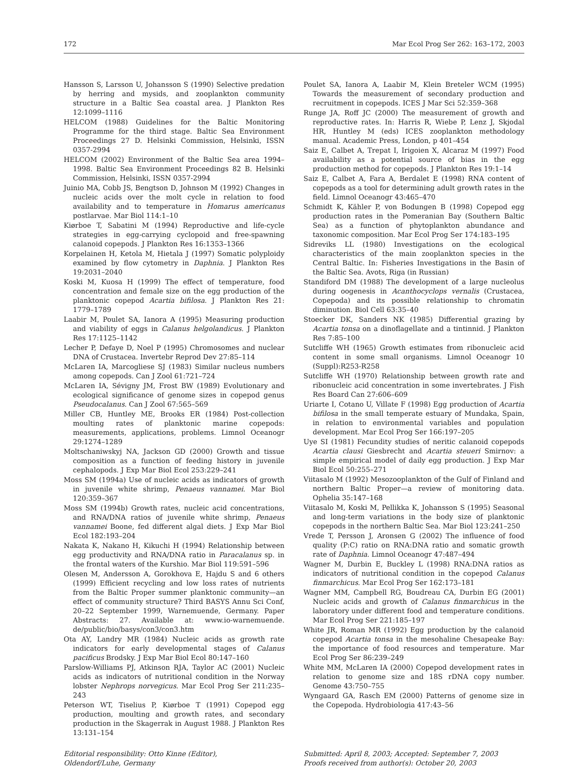172 Mar Ecol Prog Ser 262: 163–172, 2003
Hansson S, Larsson U, Johansson S (1990) Selective predation by herring and mysids, and zooplankton community structure in a Baltic Sea coastal area. J Plankton Res 12:1099–1116
HELCOM (1988) Guidelines for the Baltic Monitoring Programme for the third stage. Baltic Sea Environment Proceedings 27 D. Helsinki Commission, Helsinki, ISSN 0357-2994
HELCOM (2002) Environment of the Baltic Sea area 1994–1998. Baltic Sea Environment Proceedings 82 B. Helsinki Commission, Helsinki, ISSN 0357-2994
Juinio MA, Cobb JS, Bengtson D, Johnson M (1992) Changes in nucleic acids over the molt cycle in relation to food availability and to temperature in Homarus americanus postlarvae. Mar Biol 114:1–10
Kiørboe T, Sabatini M (1994) Reproductive and life-cycle strategies in egg-carrying cyclopoid and free-spawning calanoid copepods. J Plankton Res 16:1353–1366
Korpelainen H, Ketola M, Hietala J (1997) Somatic polyploidy examined by flow cytometry in Daphnia. J Plankton Res 19:2031–2040
Koski M, Kuosa H (1999) The effect of temperature, food concentration and female size on the egg production of the planktonic copepod Acartia bifilosa. J Plankton Res 21: 1779–1789
Laabir M, Poulet SA, Ianora A (1995) Measuring production and viability of eggs in Calanus helgolandicus. J Plankton Res 17:1125–1142
Lecher P, Defaye D, Noel P (1995) Chromosomes and nuclear DNA of Crustacea. Invertebr Reprod Dev 27:85–114
McLaren IA, Marcogliese SJ (1983) Similar nucleus numbers among copepods. Can J Zool 61:721–724
McLaren IA, Sévigny JM, Frost BW (1989) Evolutionary and ecological significance of genome sizes in copepod genus Pseudocalanus. Can J Zool 67:565–569
Miller CB, Huntley ME, Brooks ER (1984) Post-collection moulting rates of planktonic marine copepods: measurements, applications, problems. Limnol Oceanogr 29:1274–1289
Moltschaniwskyj NA, Jackson GD (2000) Growth and tissue composition as a function of feeding history in juvenile cephalopods. J Exp Mar Biol Ecol 253:229–241
Moss SM (1994a) Use of nucleic acids as indicators of growth in juvenile white shrimp, Penaeus vannamei. Mar Biol 120:359–367
Moss SM (1994b) Growth rates, nucleic acid concentrations, and RNA/DNA ratios of juvenile white shrimp, Penaeus vannamei Boone, fed different algal diets. J Exp Mar Biol Ecol 182:193–204
Nakata K, Nakano H, Kikuchi H (1994) Relationship between egg productivity and RNA/DNA ratio in Paracalanus sp. in the frontal waters of the Kurshio. Mar Biol 119:591–596
Olesen M, Andersson A, Gorokhova E, Hajdu S and 6 others (1999) Efficient recycling and low loss rates of nutrients from the Baltic Proper summer planktonic community—an effect of community structure? Third BASYS Annu Sci Conf, 20–22 September 1999, Warnemuende, Germany. Paper Abstracts: 27. Available at: www.io-warnemuende. de/public/bio/basys/con3/con3.htm
Ota AY, Landry MR (1984) Nucleic acids as growth rate indicators for early developmental stages of Calanus pacificus Brodsky. J Exp Mar Biol Ecol 80:147–160
Parslow-Williams PJ, Atkinson RJA, Taylor AC (2001) Nucleic acids as indicators of nutritional condition in the Norway lobster Nephrops norvegicus. Mar Ecol Prog Ser 211:235–243
Peterson WT, Tiselius P, Kiørboe T (1991) Copepod egg production, moulting and growth rates, and secondary production in the Skagerrak in August 1988. J Plankton Res 13:131–154
Poulet SA, Ianora A, Laabir M, Klein Breteler WCM (1995) Towards the measurement of secondary production and recruitment in copepods. ICES J Mar Sci 52:359–368
Runge JA, Roff JC (2000) The measurement of growth and reproductive rates. In: Harris R, Wiebe P, Lenz J, Skjodal HR, Huntley M (eds) ICES zooplankton methodology manual. Academic Press, London, p 401–454
Saiz E, Calbet A, Trepat I, Irigoien X, Alcaraz M (1997) Food availability as a potential source of bias in the egg production method for copepods. J Plankton Res 19:1–14
Saiz E, Calbet A, Fara A, Berdalet E (1998) RNA content of copepods as a tool for determining adult growth rates in the field. Limnol Oceanogr 43:465–470
Schmidt K, Kähler P, von Bodungen B (1998) Copepod egg production rates in the Pomeranian Bay (Southern Baltic Sea) as a function of phytoplankton abundance and taxonomic composition. Mar Ecol Prog Ser 174:183–195
Sidreviks LL (1980) Investigations on the ecological characteristics of the main zooplankton species in the Central Baltic. In: Fisheries Investigations in the Basin of the Baltic Sea. Avots, Riga (in Russian)
Standiford DM (1988) The development of a large nucleolus during oogenesis in Acanthocyclops vernalis (Crustacea, Copepoda) and its possible relationship to chromatin diminution. Biol Cell 63:35–40
Stoecker DK, Sanders NK (1985) Differential grazing by Acartia tonsa on a dinoflagellate and a tintinnid. J Plankton Res 7:85–100
Sutcliffe WH (1965) Growth estimates from ribonucleic acid content in some small organisms. Limnol Oceanogr 10 (Suppl):R253-R258
Sutcliffe WH (1970) Relationship between growth rate and ribonucleic acid concentration in some invertebrates. J Fish Res Board Can 27:606–609
Uriarte I, Cotano U, Villate F (1998) Egg production of Acartia bifilosa in the small temperate estuary of Mundaka, Spain, in relation to environmental variables and population development. Mar Ecol Prog Ser 166:197–205
Uye SI (1981) Fecundity studies of neritic calanoid copepods Acartia clausi Giesbrecht and Acartia steueri Smirnov: a simple empirical model of daily egg production. J Exp Mar Biol Ecol 50:255–271
Viitasalo M (1992) Mesozooplankton of the Gulf of Finland and northern Baltic Proper—a review of monitoring data. Ophelia 35:147–168
Viitasalo M, Koski M, Pellikka K, Johansson S (1995) Seasonal and long-term variations in the body size of planktonic copepods in the northern Baltic Sea. Mar Biol 123:241–250
Vrede T, Persson J, Aronsen G (2002) The influence of food quality (P:C) ratio on RNA:DNA ratio and somatic growth rate of Daphnia. Limnol Oceanogr 47:487–494
Wagner M, Durbin E, Buckley L (1998) RNA:DNA ratios as indicators of nutritional condition in the copepod Calanus finmarchicus. Mar Ecol Prog Ser 162:173–181
Wagner MM, Campbell RG, Boudreau CA, Durbin EG (2001) Nucleic acids and growth of Calanus finmarchicus in the laboratory under different food and temperature conditions. Mar Ecol Prog Ser 221:185–197
White JR, Roman MR (1992) Egg production by the calanoid copepod Acartia tonsa in the mesohaline Chesapeake Bay: the importance of food resources and temperature. Mar Ecol Prog Ser 86:239–249
White MM, McLaren IA (2000) Copepod development rates in relation to genome size and 18S rDNA copy number. Genome 43:750–755
Wyngaard GA, Rasch EM (2000) Patterns of genome size in the Copepoda. Hydrobiologia 417:43–56
Editorial responsibility: Otto Kinne (Editor),
Oldendorf/Luhe, Germany
Submitted: April 8, 2003; Accepted: September 7, 2003
Proofs received from author(s): October 20, 2003